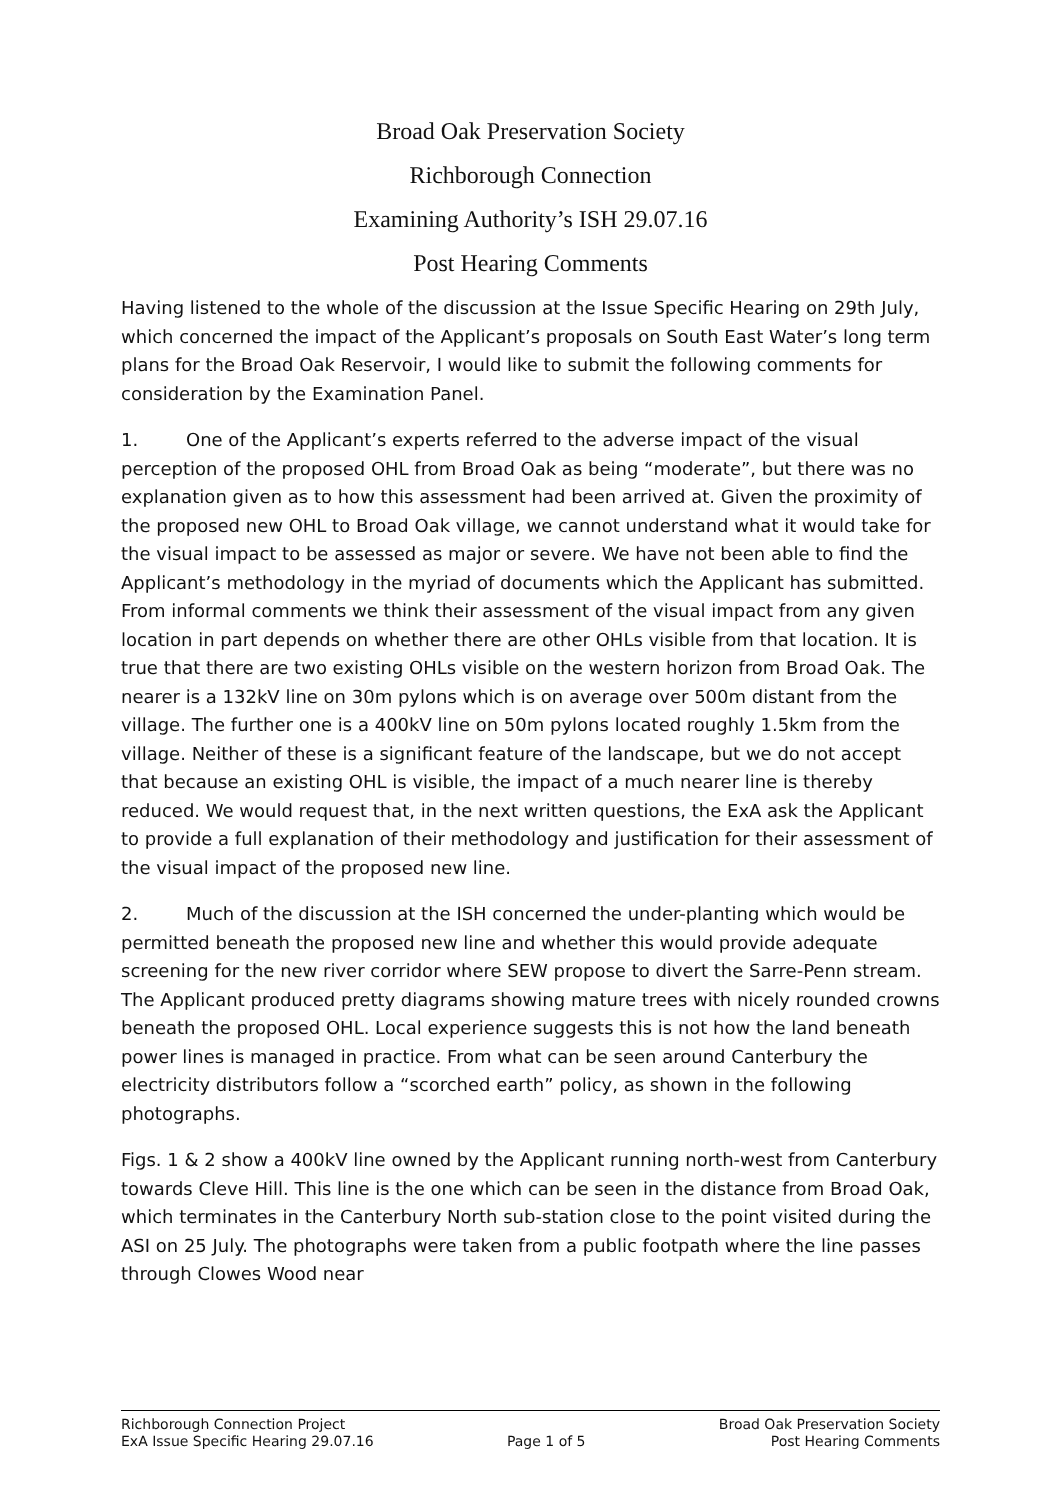Broad Oak Preservation Society
Richborough Connection
Examining Authority’s ISH 29.07.16
Post Hearing Comments
Having listened to the whole of the discussion at the Issue Specific Hearing on 29th July, which concerned the impact of the Applicant’s proposals on South East Water’s long term plans for the Broad Oak Reservoir, I would like to submit the following comments for consideration by the Examination Panel.
1. One of the Applicant’s experts referred to the adverse impact of the visual perception of the proposed OHL from Broad Oak as being “moderate”, but there was no explanation given as to how this assessment had been arrived at. Given the proximity of the proposed new OHL to Broad Oak village, we cannot understand what it would take for the visual impact to be assessed as major or severe. We have not been able to find the Applicant’s methodology in the myriad of documents which the Applicant has submitted. From informal comments we think their assessment of the visual impact from any given location in part depends on whether there are other OHLs visible from that location. It is true that there are two existing OHLs visible on the western horizon from Broad Oak. The nearer is a 132kV line on 30m pylons which is on average over 500m distant from the village. The further one is a 400kV line on 50m pylons located roughly 1.5km from the village. Neither of these is a significant feature of the landscape, but we do not accept that because an existing OHL is visible, the impact of a much nearer line is thereby reduced. We would request that, in the next written questions, the ExA ask the Applicant to provide a full explanation of their methodology and justification for their assessment of the visual impact of the proposed new line.
2. Much of the discussion at the ISH concerned the under-planting which would be permitted beneath the proposed new line and whether this would provide adequate screening for the new river corridor where SEW propose to divert the Sarre-Penn stream. The Applicant produced pretty diagrams showing mature trees with nicely rounded crowns beneath the proposed OHL. Local experience suggests this is not how the land beneath power lines is managed in practice. From what can be seen around Canterbury the electricity distributors follow a “scorched earth” policy, as shown in the following photographs.
Figs. 1 & 2 show a 400kV line owned by the Applicant running north-west from Canterbury towards Cleve Hill. This line is the one which can be seen in the distance from Broad Oak, which terminates in the Canterbury North sub-station close to the point visited during the ASI on 25 July. The photographs were taken from a public footpath where the line passes through Clowes Wood near
Richborough Connection Project
ExA Issue Specific Hearing 29.07.16
Page 1 of 5 Broad Oak Preservation Society
Post Hearing Comments